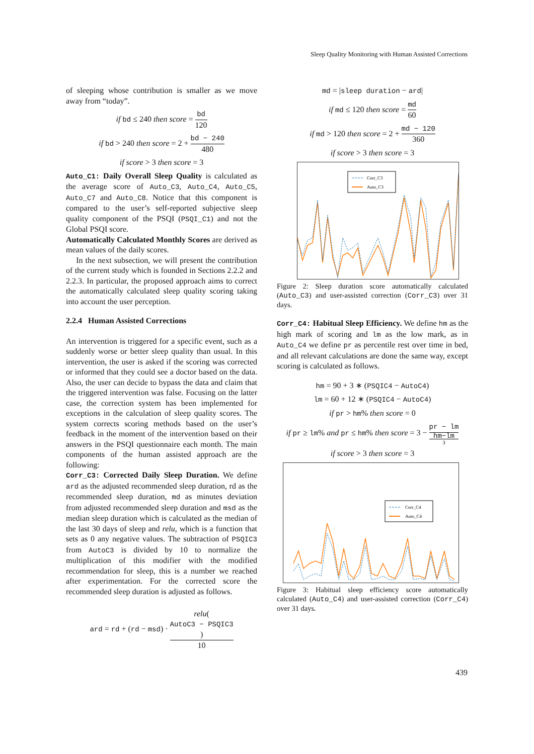Sleep Quality Monitoring with Human Assisted Corrections
of sleeping whose contribution is smaller as we move away from “today”.
if bd ≤ 240 then score = bd 120
if bd > 240 then score = 2 + bd − 240 480
if score > 3 then score = 3
Auto_C1: Daily Overall Sleep Quality is calculated as the average score of Auto_C3, Auto_C4, Auto_C5, Auto_C7 and Auto_C8. Notice that this component is compared to the user’s self-reported subjective sleep quality component of the PSQI (PSQI_C1) and not the Global PSQI score.
Automatically Calculated Monthly Scores are derived as mean values of the daily scores.
In the next subsection, we will present the contribution of the current study which is founded in Sections 2.2.2 and 2.2.3. In particular, the proposed approach aims to correct the automatically calculated sleep quality scoring taking into account the user perception.
2.2.4 Human Assisted Corrections
An intervention is triggered for a specific event, such as a suddenly worse or better sleep quality than usual. In this intervention, the user is asked if the scoring was corrected or informed that they could see a doctor based on the data. Also, the user can decide to bypass the data and claim that the triggered intervention was false. Focusing on the latter case, the correction system has been implemented for exceptions in the calculation of sleep quality scores. The system corrects scoring methods based on the user’s feedback in the moment of the intervention based on their answers in the PSQI questionnaire each month. The main components of the human assisted approach are the following:
Corr_C3: Corrected Daily Sleep Duration. We define ard as the adjusted recommended sleep duration, rd as the recommended sleep duration, md as minutes deviation from adjusted recommended sleep duration and msd as the median sleep duration which is calculated as the median of the last 30 days of sleep and relu, which is a function that sets as 0 any negative values. The subtraction of PSQIC3 from AutoC3 is divided by 10 to normalize the multiplication of this modifier with the modified recommendation for sleep, this is a number we reached after experimentation. For the corrected score the recommended sleep duration is adjusted as follows.
ard = rd + (rd − msd) · relu(AutoC3 − PSQIC3) 10
md = |sleep duration − ard|
if md ≤ 120 then score = md 60
if md > 120 then score = 2 + md − 120 360
if score > 3 then score = 3
Corr_C3
Auto_C3
Figure 2: Sleep duration score automatically calculated (Auto_C3) and user-assisted correction (Corr_C3) over 31 days.
Corr_C4: Habitual Sleep Efficiency. We define hm as the high mark of scoring and lm as the low mark, as in Auto_C4 we define pr as percentile rest over time in bed, and all relevant calculations are done the same way, except scoring is calculated as follows.
hm = 90 + 3 ∗ (PSQIC4 − AutoC4)
lm = 60 + 12 ∗ (PSQIC4 − AutoC4)
if pr > hm% then score = 0
if pr ≥ lm% and pr ≤ hm% then score = 3 − pr − lm hm−lm
3
if score > 3 then score = 3
Corr_C4
Auto_C4
Figure 3: Habitual sleep efficiency score automatically calculated (Auto_C4) and user-assisted correction (Corr_C4) over 31 days.
439